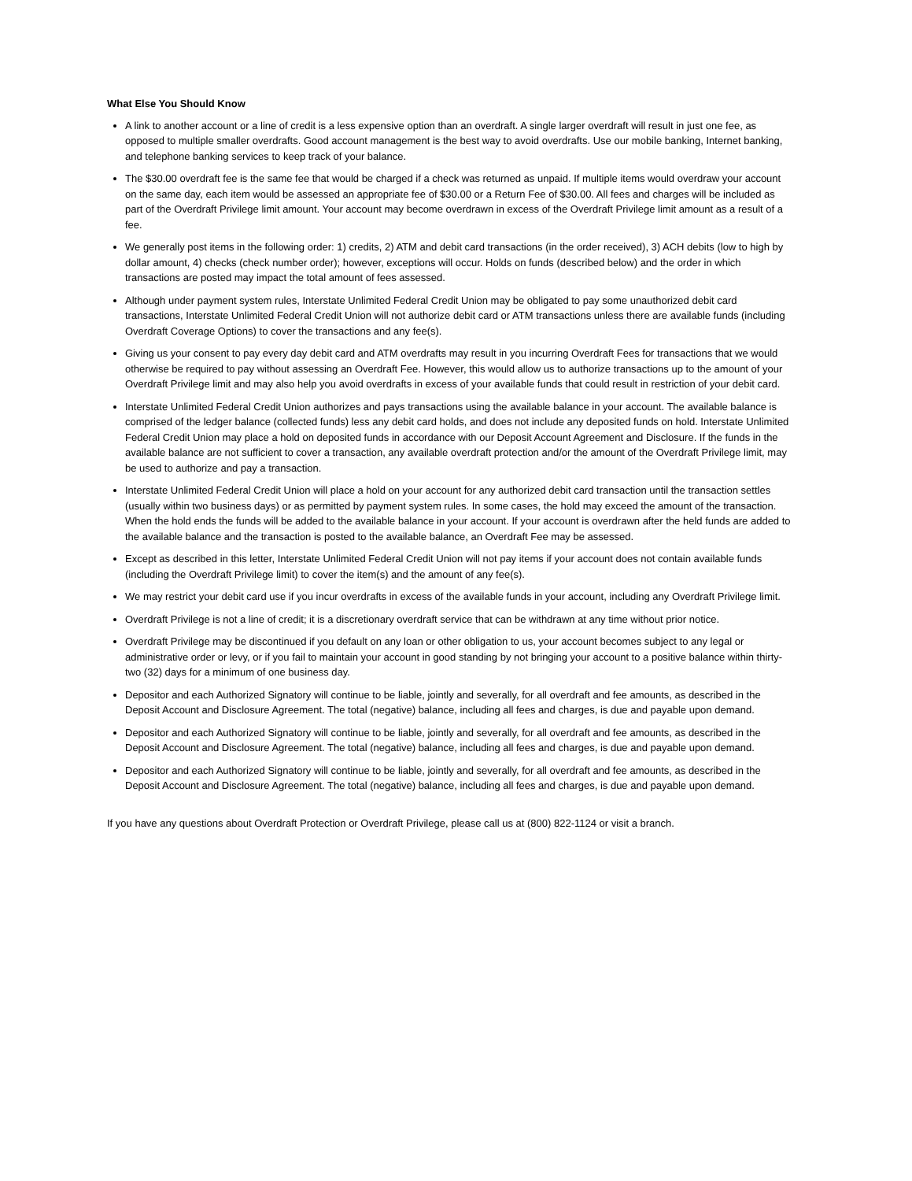What Else You Should Know
A link to another account or a line of credit is a less expensive option than an overdraft. A single larger overdraft will result in just one fee, as opposed to multiple smaller overdrafts. Good account management is the best way to avoid overdrafts. Use our mobile banking, Internet banking, and telephone banking services to keep track of your balance.
The $30.00 overdraft fee is the same fee that would be charged if a check was returned as unpaid. If multiple items would overdraw your account on the same day, each item would be assessed an appropriate fee of $30.00 or a Return Fee of $30.00. All fees and charges will be included as part of the Overdraft Privilege limit amount. Your account may become overdrawn in excess of the Overdraft Privilege limit amount as a result of a fee.
We generally post items in the following order: 1) credits, 2) ATM and debit card transactions (in the order received), 3) ACH debits (low to high by dollar amount, 4) checks (check number order); however, exceptions will occur. Holds on funds (described below) and the order in which transactions are posted may impact the total amount of fees assessed.
Although under payment system rules, Interstate Unlimited Federal Credit Union may be obligated to pay some unauthorized debit card transactions, Interstate Unlimited Federal Credit Union will not authorize debit card or ATM transactions unless there are available funds (including Overdraft Coverage Options) to cover the transactions and any fee(s).
Giving us your consent to pay every day debit card and ATM overdrafts may result in you incurring Overdraft Fees for transactions that we would otherwise be required to pay without assessing an Overdraft Fee. However, this would allow us to authorize transactions up to the amount of your Overdraft Privilege limit and may also help you avoid overdrafts in excess of your available funds that could result in restriction of your debit card.
Interstate Unlimited Federal Credit Union authorizes and pays transactions using the available balance in your account. The available balance is comprised of the ledger balance (collected funds) less any debit card holds, and does not include any deposited funds on hold. Interstate Unlimited Federal Credit Union may place a hold on deposited funds in accordance with our Deposit Account Agreement and Disclosure. If the funds in the available balance are not sufficient to cover a transaction, any available overdraft protection and/or the amount of the Overdraft Privilege limit, may be used to authorize and pay a transaction.
Interstate Unlimited Federal Credit Union will place a hold on your account for any authorized debit card transaction until the transaction settles (usually within two business days) or as permitted by payment system rules. In some cases, the hold may exceed the amount of the transaction. When the hold ends the funds will be added to the available balance in your account. If your account is overdrawn after the held funds are added to the available balance and the transaction is posted to the available balance, an Overdraft Fee may be assessed.
Except as described in this letter, Interstate Unlimited Federal Credit Union will not pay items if your account does not contain available funds (including the Overdraft Privilege limit) to cover the item(s) and the amount of any fee(s).
We may restrict your debit card use if you incur overdrafts in excess of the available funds in your account, including any Overdraft Privilege limit.
Overdraft Privilege is not a line of credit; it is a discretionary overdraft service that can be withdrawn at any time without prior notice.
Overdraft Privilege may be discontinued if you default on any loan or other obligation to us, your account becomes subject to any legal or administrative order or levy, or if you fail to maintain your account in good standing by not bringing your account to a positive balance within thirty-two (32) days for a minimum of one business day.
Depositor and each Authorized Signatory will continue to be liable, jointly and severally, for all overdraft and fee amounts, as described in the Deposit Account and Disclosure Agreement. The total (negative) balance, including all fees and charges, is due and payable upon demand.
Depositor and each Authorized Signatory will continue to be liable, jointly and severally, for all overdraft and fee amounts, as described in the Deposit Account and Disclosure Agreement. The total (negative) balance, including all fees and charges, is due and payable upon demand.
Depositor and each Authorized Signatory will continue to be liable, jointly and severally, for all overdraft and fee amounts, as described in the Deposit Account and Disclosure Agreement. The total (negative) balance, including all fees and charges, is due and payable upon demand.
If you have any questions about Overdraft Protection or Overdraft Privilege, please call us at (800) 822-1124 or visit a branch.